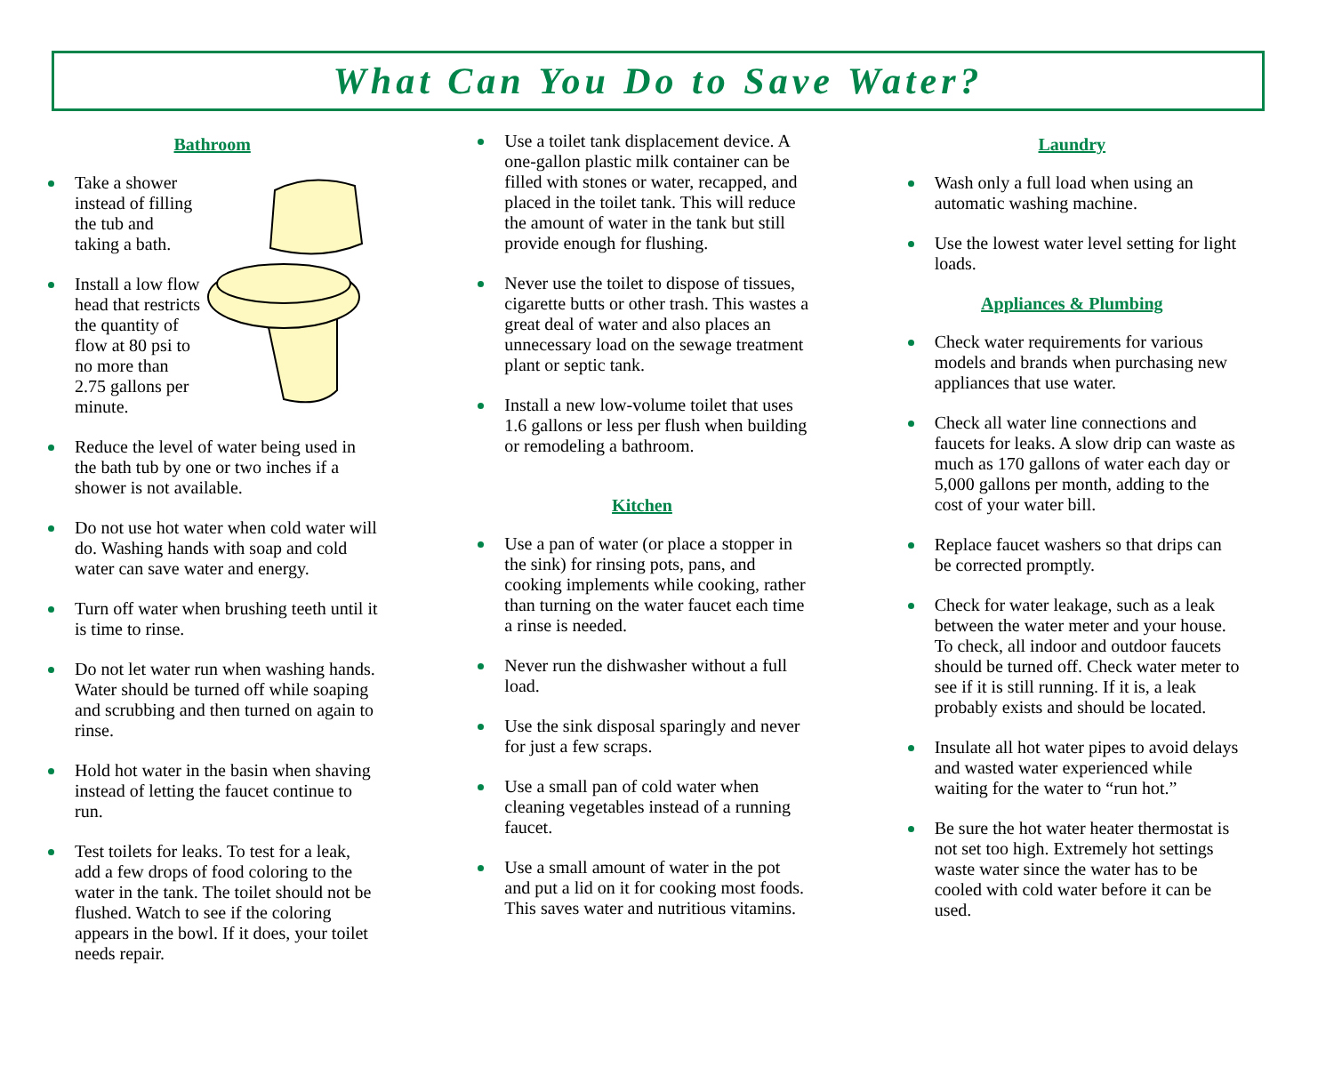What Can You Do to Save Water?
Bathroom
Take a shower instead of filling the tub and taking a bath.
Install a low flow head that restricts the quantity of flow at 80 psi to no more than 2.75 gallons per minute.
Reduce the level of water being used in the bath tub by one or two inches if a shower is not available.
Do not use hot water when cold water will do. Washing hands with soap and cold water can save water and energy.
Turn off water when brushing teeth until it is time to rinse.
Do not let water run when washing hands. Water should be turned off while soaping and scrubbing and then turned on again to rinse.
Hold hot water in the basin when shaving instead of letting the faucet continue to run.
Test toilets for leaks. To test for a leak, add a few drops of food coloring to the water in the tank. The toilet should not be flushed. Watch to see if the coloring appears in the bowl. If it does, your toilet needs repair.
Use a toilet tank displacement device. A one-gallon plastic milk container can be filled with stones or water, recapped, and placed in the toilet tank. This will reduce the amount of water in the tank but still provide enough for flushing.
Never use the toilet to dispose of tissues, cigarette butts or other trash. This wastes a great deal of water and also places an unnecessary load on the sewage treatment plant or septic tank.
Install a new low-volume toilet that uses 1.6 gallons or less per flush when building or remodeling a bathroom.
Kitchen
Use a pan of water (or place a stopper in the sink) for rinsing pots, pans, and cooking implements while cooking, rather than turning on the water faucet each time a rinse is needed.
Never run the dishwasher without a full load.
Use the sink disposal sparingly and never for just a few scraps.
Use a small pan of cold water when cleaning vegetables instead of a running faucet.
Use a small amount of water in the pot and put a lid on it for cooking most foods. This saves water and nutritious vitamins.
Laundry
Wash only a full load when using an automatic washing machine.
Use the lowest water level setting for light loads.
Appliances & Plumbing
Check water requirements for various models and brands when purchasing new appliances that use water.
Check all water line connections and faucets for leaks. A slow drip can waste as much as 170 gallons of water each day or 5,000 gallons per month, adding to the cost of your water bill.
Replace faucet washers so that drips can be corrected promptly.
Check for water leakage, such as a leak between the water meter and your house. To check, all indoor and outdoor faucets should be turned off. Check water meter to see if it is still running. If it is, a leak probably exists and should be located.
Insulate all hot water pipes to avoid delays and wasted water experienced while waiting for the water to “run hot.”
Be sure the hot water heater thermostat is not set too high. Extremely hot settings waste water since the water has to be cooled with cold water before it can be used.